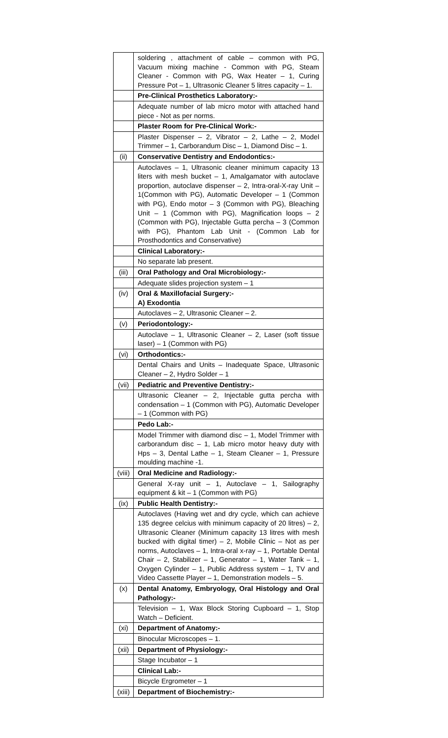| | soldering , attachment of cable – common with PG, Vacuum mixing machine - Common with PG, Steam Cleaner - Common with PG, Wax Heater – 1, Curing Pressure Pot – 1, Ultrasonic Cleaner 5 litres capacity – 1. |
| | Pre-Clinical Prosthetics Laboratory:- |
| | Adequate number of lab micro motor with attached hand piece - Not as per norms. |
| | Plaster Room for Pre-Clinical Work:- |
| | Plaster Dispenser – 2, Vibrator – 2, Lathe – 2, Model Trimmer – 1, Carborandum Disc – 1, Diamond Disc – 1. |
| (ii) | Conservative Dentistry and Endodontics:- |
| | Autoclaves – 1, Ultrasonic cleaner minimum capacity 13 liters with mesh bucket – 1, Amalgamator with autoclave proportion, autoclave dispenser – 2, Intra-oral-X-ray Unit – 1(Common with PG), Automatic Developer – 1 (Common with PG), Endo motor – 3 (Common with PG), Bleaching Unit – 1 (Common with PG), Magnification loops – 2 (Common with PG), Injectable Gutta percha – 3 (Common with PG), Phantom Lab Unit - (Common Lab for Prosthodontics and Conservative) |
| | Clinical Laboratory:- |
| | No separate lab present. |
| (iii) | Oral Pathology and Oral Microbiology:- |
| | Adequate slides projection system – 1 |
| (iv) | Oral & Maxillofacial Surgery:- A) Exodontia |
| | Autoclaves – 2, Ultrasonic Cleaner – 2. |
| (v) | Periodontology:- |
| | Autoclave – 1, Ultrasonic Cleaner – 2, Laser (soft tissue laser) – 1 (Common with PG) |
| (vi) | Orthodontics:- |
| | Dental Chairs and Units – Inadequate Space, Ultrasonic Cleaner – 2, Hydro Solder – 1 |
| (vii) | Pediatric and Preventive Dentistry:- |
| | Ultrasonic Cleaner – 2, Injectable gutta percha with condensation – 1 (Common with PG), Automatic Developer – 1 (Common with PG) |
| | Pedo Lab:- |
| | Model Trimmer with diamond disc – 1, Model Trimmer with carborandum disc – 1, Lab micro motor heavy duty with Hps – 3, Dental Lathe – 1, Steam Cleaner – 1, Pressure moulding machine -1. |
| (viii) | Oral Medicine and Radiology:- |
| | General X-ray unit – 1, Autoclave – 1, Sailography equipment & kit – 1 (Common with PG) |
| (ix) | Public Health Dentistry:- |
| | Autoclaves (Having wet and dry cycle, which can achieve 135 degree celcius with minimum capacity of 20 litres) – 2, Ultrasonic Cleaner (Minimum capacity 13 litres with mesh bucked with digital timer) – 2, Mobile Clinic – Not as per norms, Autoclaves – 1, Intra-oral x-ray – 1, Portable Dental Chair – 2, Stabilizer – 1, Generator – 1, Water Tank – 1, Oxygen Cylinder – 1, Public Address system – 1, TV and Video Cassette Player – 1, Demonstration models – 5. |
| (x) | Dental Anatomy, Embryology, Oral Histology and Oral Pathology:- |
| | Television – 1, Wax Block Storing Cupboard – 1, Stop Watch – Deficient. |
| (xi) | Department of Anatomy:- |
| | Binocular Microscopes – 1. |
| (xii) | Department of Physiology:- |
| | Stage Incubator – 1 |
| | Clinical Lab:- |
| | Bicycle Ergrometer – 1 |
| (xiii) | Department of Biochemistry:- |